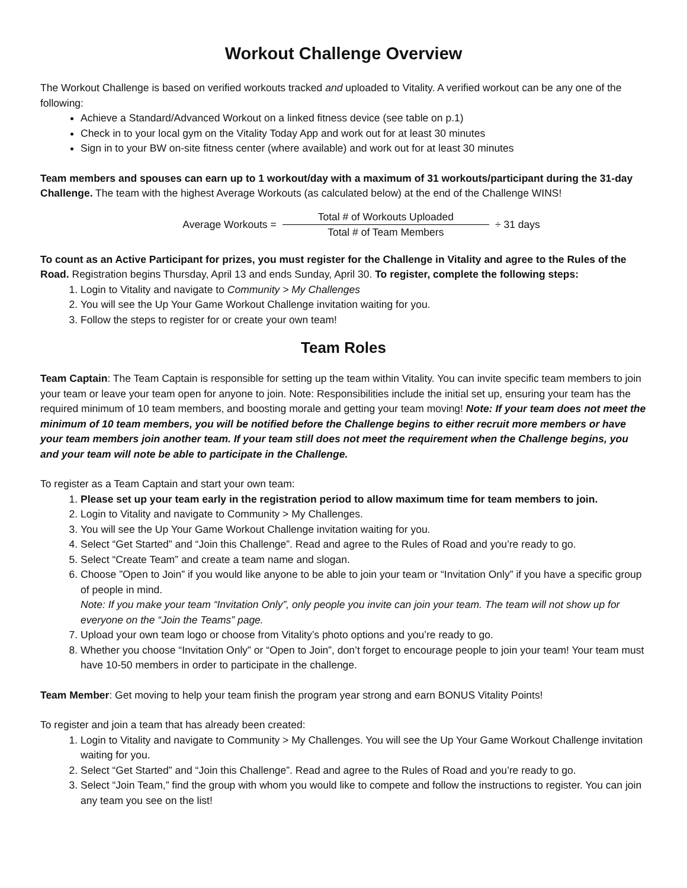Workout Challenge Overview
The Workout Challenge is based on verified workouts tracked and uploaded to Vitality. A verified workout can be any one of the following:
Achieve a Standard/Advanced Workout on a linked fitness device (see table on p.1)
Check in to your local gym on the Vitality Today App and work out for at least 30 minutes
Sign in to your BW on-site fitness center (where available) and work out for at least 30 minutes
Team members and spouses can earn up to 1 workout/day with a maximum of 31 workouts/participant during the 31-day Challenge. The team with the highest Average Workouts (as calculated below) at the end of the Challenge WINS!
Average Workouts = Total # of Workouts Uploaded Total # of Team Members ÷ 31 days
To count as an Active Participant for prizes, you must register for the Challenge in Vitality and agree to the Rules of the Road. Registration begins Thursday, April 13 and ends Sunday, April 30. To register, complete the following steps:
1. Login to Vitality and navigate to Community > My Challenges
2. You will see the Up Your Game Workout Challenge invitation waiting for you.
3. Follow the steps to register for or create your own team!
Team Roles
Team Captain: The Team Captain is responsible for setting up the team within Vitality. You can invite specific team members to join your team or leave your team open for anyone to join. Note: Responsibilities include the initial set up, ensuring your team has the required minimum of 10 team members, and boosting morale and getting your team moving! Note: If your team does not meet the minimum of 10 team members, you will be notified before the Challenge begins to either recruit more members or have your team members join another team. If your team still does not meet the requirement when the Challenge begins, you and your team will note be able to participate in the Challenge.
To register as a Team Captain and start your own team:
1. Please set up your team early in the registration period to allow maximum time for team members to join.
2. Login to Vitality and navigate to Community > My Challenges.
3. You will see the Up Your Game Workout Challenge invitation waiting for you.
4. Select “Get Started” and “Join this Challenge”. Read and agree to the Rules of Road and you’re ready to go.
5. Select “Create Team” and create a team name and slogan.
6. Choose ”Open to Join” if you would like anyone to be able to join your team or “Invitation Only” if you have a specific group of people in mind.
Note: If you make your team “Invitation Only”, only people you invite can join your team. The team will not show up for everyone on the “Join the Teams” page.
7. Upload your own team logo or choose from Vitality’s photo options and you’re ready to go.
8. Whether you choose “Invitation Only” or “Open to Join”, don’t forget to encourage people to join your team! Your team must have 10-50 members in order to participate in the challenge.
Team Member: Get moving to help your team finish the program year strong and earn BONUS Vitality Points!
To register and join a team that has already been created:
1. Login to Vitality and navigate to Community > My Challenges. You will see the Up Your Game Workout Challenge invitation waiting for you.
2. Select “Get Started” and “Join this Challenge”. Read and agree to the Rules of Road and you’re ready to go.
3. Select “Join Team,” find the group with whom you would like to compete and follow the instructions to register. You can join any team you see on the list!